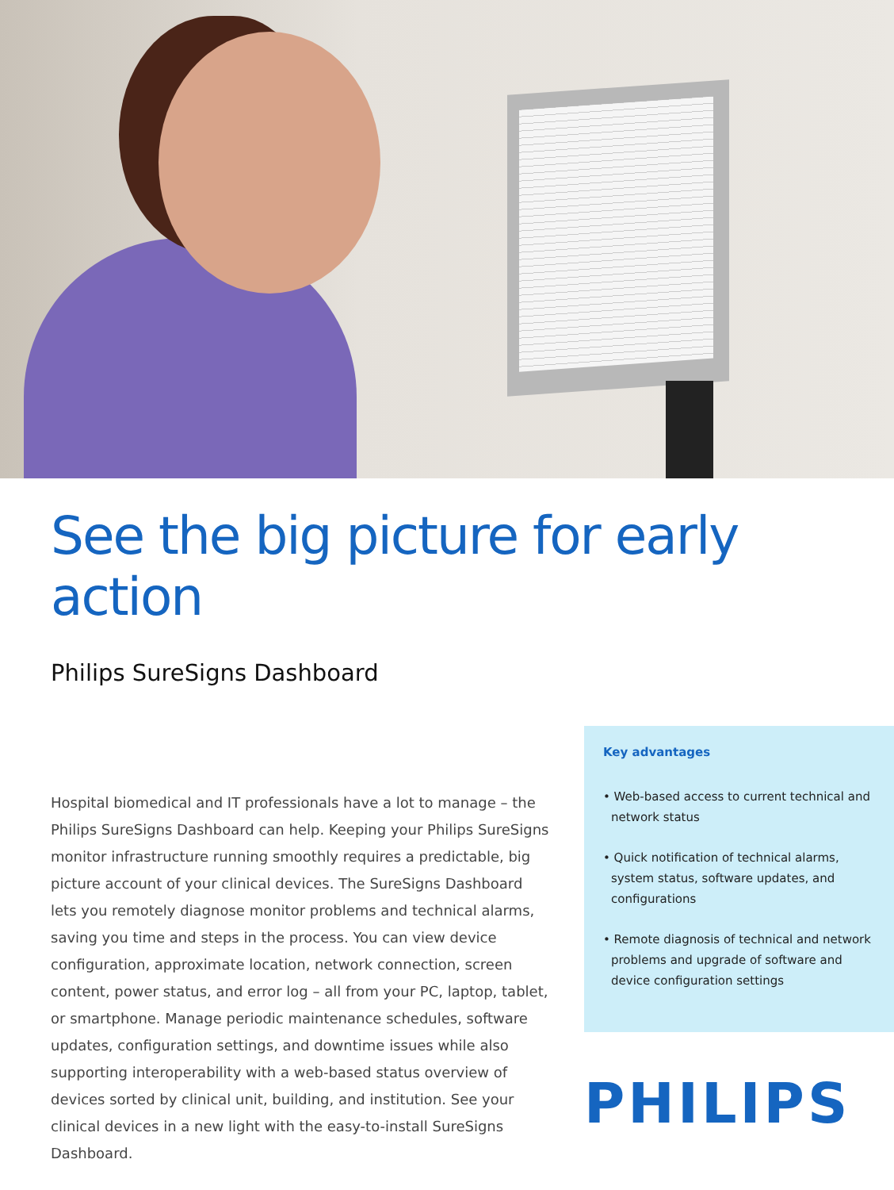See the big picture for early action
Philips SureSigns Dashboard
Hospital biomedical and IT professionals have a lot to manage – the Philips SureSigns Dashboard can help. Keeping your Philips SureSigns monitor infrastructure running smoothly requires a predictable, big picture account of your clinical devices. The SureSigns Dashboard lets you remotely diagnose monitor problems and technical alarms, saving you time and steps in the process. You can view device configuration, approximate location, network connection, screen content, power status, and error log – all from your PC, laptop, tablet, or smartphone. Manage periodic maintenance schedules, software updates, configuration settings, and downtime issues while also supporting interoperability with a web-based status overview of devices sorted by clinical unit, building, and institution. See your clinical devices in a new light with the easy-to-install SureSigns Dashboard.
Key advantages
• Web-based access to current technical and network status
• Quick notification of technical alarms, system status, software updates, and configurations
• Remote diagnosis of technical and network problems and upgrade of software and device configuration settings
PHILIPS